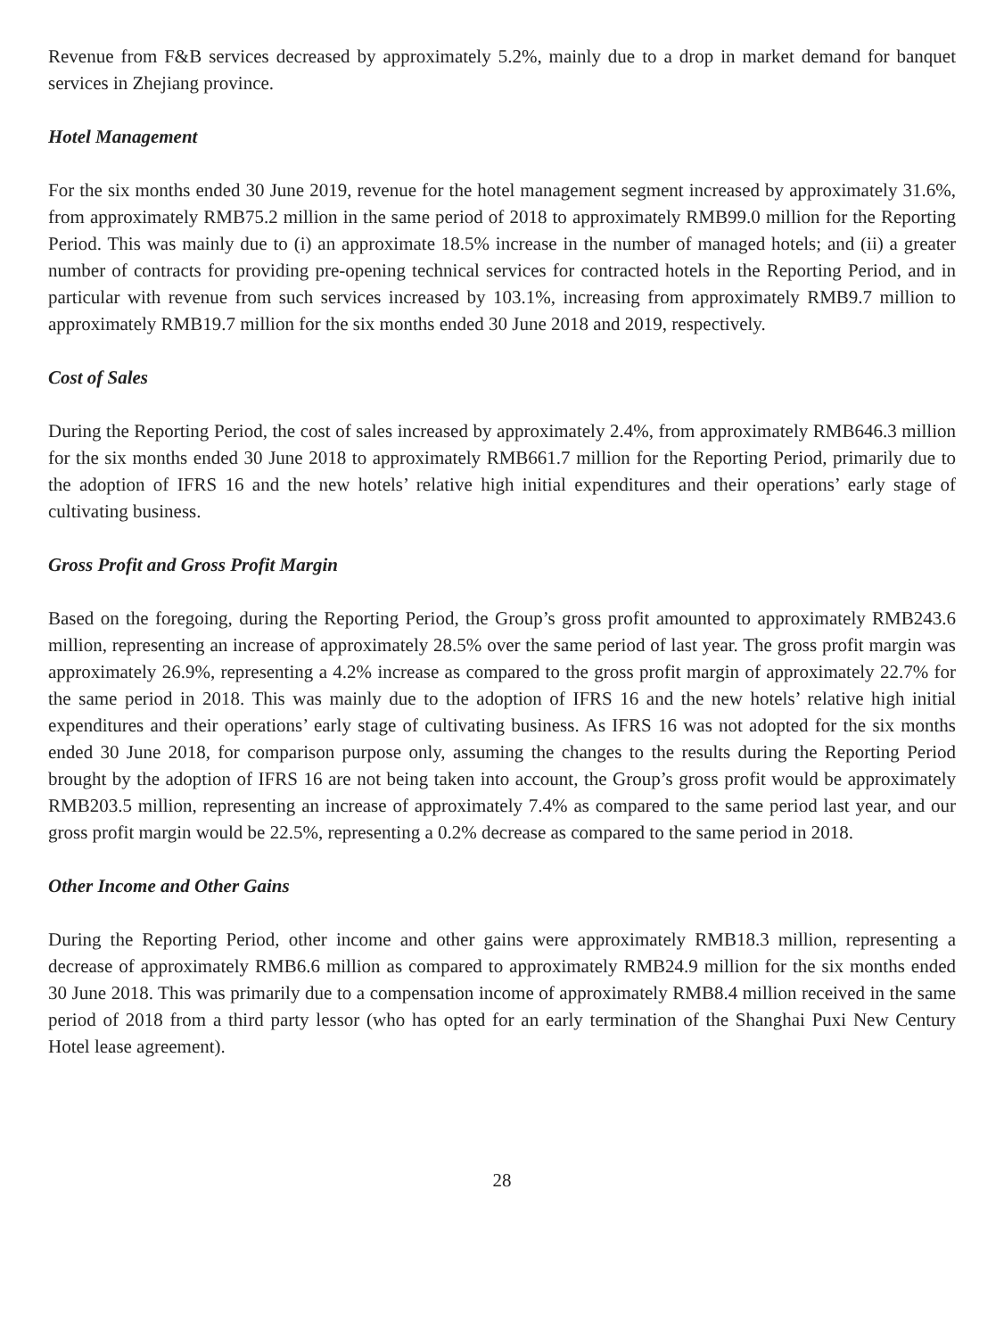Revenue from F&B services decreased by approximately 5.2%, mainly due to a drop in market demand for banquet services in Zhejiang province.
Hotel Management
For the six months ended 30 June 2019, revenue for the hotel management segment increased by approximately 31.6%, from approximately RMB75.2 million in the same period of 2018 to approximately RMB99.0 million for the Reporting Period. This was mainly due to (i) an approximate 18.5% increase in the number of managed hotels; and (ii) a greater number of contracts for providing pre-opening technical services for contracted hotels in the Reporting Period, and in particular with revenue from such services increased by 103.1%, increasing from approximately RMB9.7 million to approximately RMB19.7 million for the six months ended 30 June 2018 and 2019, respectively.
Cost of Sales
During the Reporting Period, the cost of sales increased by approximately 2.4%, from approximately RMB646.3 million for the six months ended 30 June 2018 to approximately RMB661.7 million for the Reporting Period, primarily due to the adoption of IFRS 16 and the new hotels’ relative high initial expenditures and their operations’ early stage of cultivating business.
Gross Profit and Gross Profit Margin
Based on the foregoing, during the Reporting Period, the Group’s gross profit amounted to approximately RMB243.6 million, representing an increase of approximately 28.5% over the same period of last year. The gross profit margin was approximately 26.9%, representing a 4.2% increase as compared to the gross profit margin of approximately 22.7% for the same period in 2018. This was mainly due to the adoption of IFRS 16 and the new hotels’ relative high initial expenditures and their operations’ early stage of cultivating business. As IFRS 16 was not adopted for the six months ended 30 June 2018, for comparison purpose only, assuming the changes to the results during the Reporting Period brought by the adoption of IFRS 16 are not being taken into account, the Group’s gross profit would be approximately RMB203.5 million, representing an increase of approximately 7.4% as compared to the same period last year, and our gross profit margin would be 22.5%, representing a 0.2% decrease as compared to the same period in 2018.
Other Income and Other Gains
During the Reporting Period, other income and other gains were approximately RMB18.3 million, representing a decrease of approximately RMB6.6 million as compared to approximately RMB24.9 million for the six months ended 30 June 2018. This was primarily due to a compensation income of approximately RMB8.4 million received in the same period of 2018 from a third party lessor (who has opted for an early termination of the Shanghai Puxi New Century Hotel lease agreement).
28